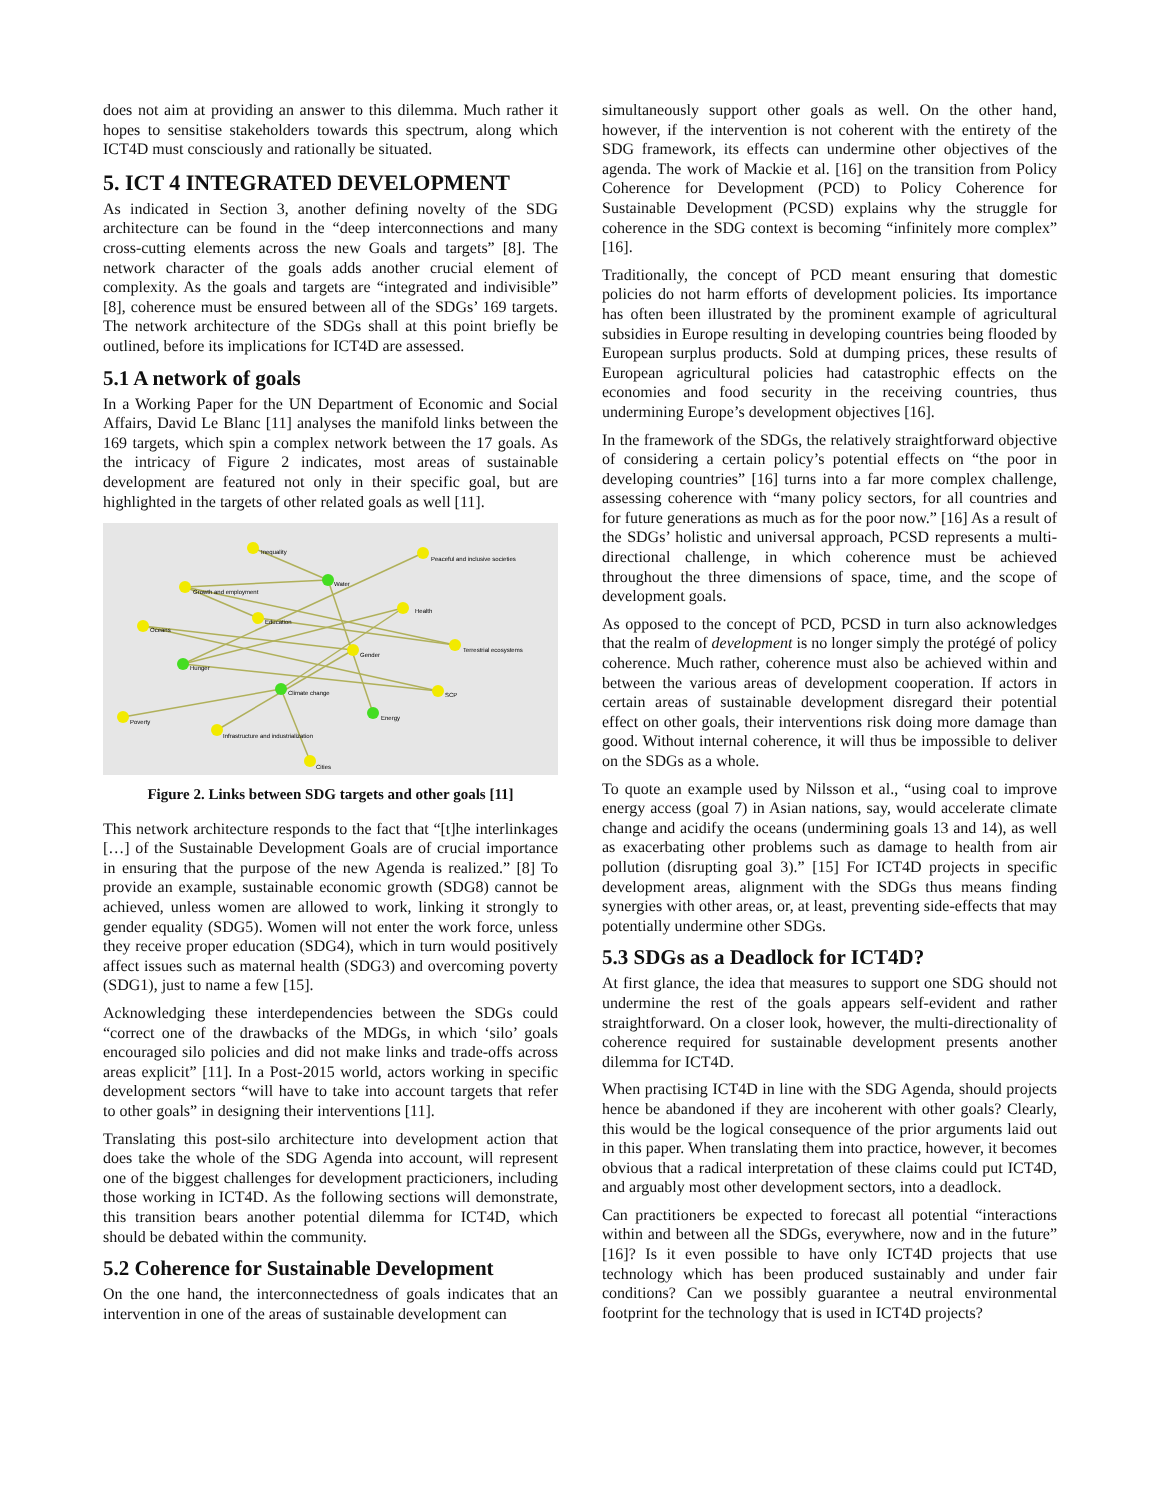does not aim at providing an answer to this dilemma. Much rather it hopes to sensitise stakeholders towards this spectrum, along which ICT4D must consciously and rationally be situated.
5. ICT 4 INTEGRATED DEVELOPMENT
As indicated in Section 3, another defining novelty of the SDG architecture can be found in the “deep interconnections and many cross-cutting elements across the new Goals and targets” [8]. The network character of the goals adds another crucial element of complexity. As the goals and targets are “integrated and indivisible” [8], coherence must be ensured between all of the SDGs’ 169 targets. The network architecture of the SDGs shall at this point briefly be outlined, before its implications for ICT4D are assessed.
5.1 A network of goals
In a Working Paper for the UN Department of Economic and Social Affairs, David Le Blanc [11] analyses the manifold links between the 169 targets, which spin a complex network between the 17 goals. As the intricacy of Figure 2 indicates, most areas of sustainable development are featured not only in their specific goal, but are highlighted in the targets of other related goals as well [11].
Inequality
Peaceful and inclusive societies
Growth and employment
Water
Education
Health
Oceans
Terrestrial ecosystems
Gender
SCP
Hunger
Climate change
Energy
Poverty
Infrastructure and industrialization
Cities
Figure 2. Links between SDG targets and other goals [11]
This network architecture responds to the fact that “[t]he interlinkages […] of the Sustainable Development Goals are of crucial importance in ensuring that the purpose of the new Agenda is realized.” [8] To provide an example, sustainable economic growth (SDG8) cannot be achieved, unless women are allowed to work, linking it strongly to gender equality (SDG5). Women will not enter the work force, unless they receive proper education (SDG4), which in turn would positively affect issues such as maternal health (SDG3) and overcoming poverty (SDG1), just to name a few [15].
Acknowledging these interdependencies between the SDGs could “correct one of the drawbacks of the MDGs, in which ‘silo’ goals encouraged silo policies and did not make links and trade-offs across areas explicit” [11]. In a Post-2015 world, actors working in specific development sectors “will have to take into account targets that refer to other goals” in designing their interventions [11].
Translating this post-silo architecture into development action that does take the whole of the SDG Agenda into account, will represent one of the biggest challenges for development practicioners, including those working in ICT4D. As the following sections will demonstrate, this transition bears another potential dilemma for ICT4D, which should be debated within the community.
5.2 Coherence for Sustainable Development
On the one hand, the interconnectedness of goals indicates that an intervention in one of the areas of sustainable development can
simultaneously support other goals as well. On the other hand, however, if the intervention is not coherent with the entirety of the SDG framework, its effects can undermine other objectives of the agenda. The work of Mackie et al. [16] on the transition from Policy Coherence for Development (PCD) to Policy Coherence for Sustainable Development (PCSD) explains why the struggle for coherence in the SDG context is becoming “infinitely more complex” [16].
Traditionally, the concept of PCD meant ensuring that domestic policies do not harm efforts of development policies. Its importance has often been illustrated by the prominent example of agricultural subsidies in Europe resulting in developing countries being flooded by European surplus products. Sold at dumping prices, these results of European agricultural policies had catastrophic effects on the economies and food security in the receiving countries, thus undermining Europe’s development objectives [16].
In the framework of the SDGs, the relatively straightforward objective of considering a certain policy’s potential effects on “the poor in developing countries” [16] turns into a far more complex challenge, assessing coherence with “many policy sectors, for all countries and for future generations as much as for the poor now.” [16] As a result of the SDGs’ holistic and universal approach, PCSD represents a multi-directional challenge, in which coherence must be achieved throughout the three dimensions of space, time, and the scope of development goals.
As opposed to the concept of PCD, PCSD in turn also acknowledges that the realm of development is no longer simply the protégé of policy coherence. Much rather, coherence must also be achieved within and between the various areas of development cooperation. If actors in certain areas of sustainable development disregard their potential effect on other goals, their interventions risk doing more damage than good. Without internal coherence, it will thus be impossible to deliver on the SDGs as a whole.
To quote an example used by Nilsson et al., “using coal to improve energy access (goal 7) in Asian nations, say, would accelerate climate change and acidify the oceans (undermining goals 13 and 14), as well as exacerbating other problems such as damage to health from air pollution (disrupting goal 3).” [15] For ICT4D projects in specific development areas, alignment with the SDGs thus means finding synergies with other areas, or, at least, preventing side-effects that may potentially undermine other SDGs.
5.3 SDGs as a Deadlock for ICT4D?
At first glance, the idea that measures to support one SDG should not undermine the rest of the goals appears self-evident and rather straightforward. On a closer look, however, the multi-directionality of coherence required for sustainable development presents another dilemma for ICT4D.
When practising ICT4D in line with the SDG Agenda, should projects hence be abandoned if they are incoherent with other goals? Clearly, this would be the logical consequence of the prior arguments laid out in this paper. When translating them into practice, however, it becomes obvious that a radical interpretation of these claims could put ICT4D, and arguably most other development sectors, into a deadlock.
Can practitioners be expected to forecast all potential “interactions within and between all the SDGs, everywhere, now and in the future” [16]? Is it even possible to have only ICT4D projects that use technology which has been produced sustainably and under fair conditions? Can we possibly guarantee a neutral environmental footprint for the technology that is used in ICT4D projects?